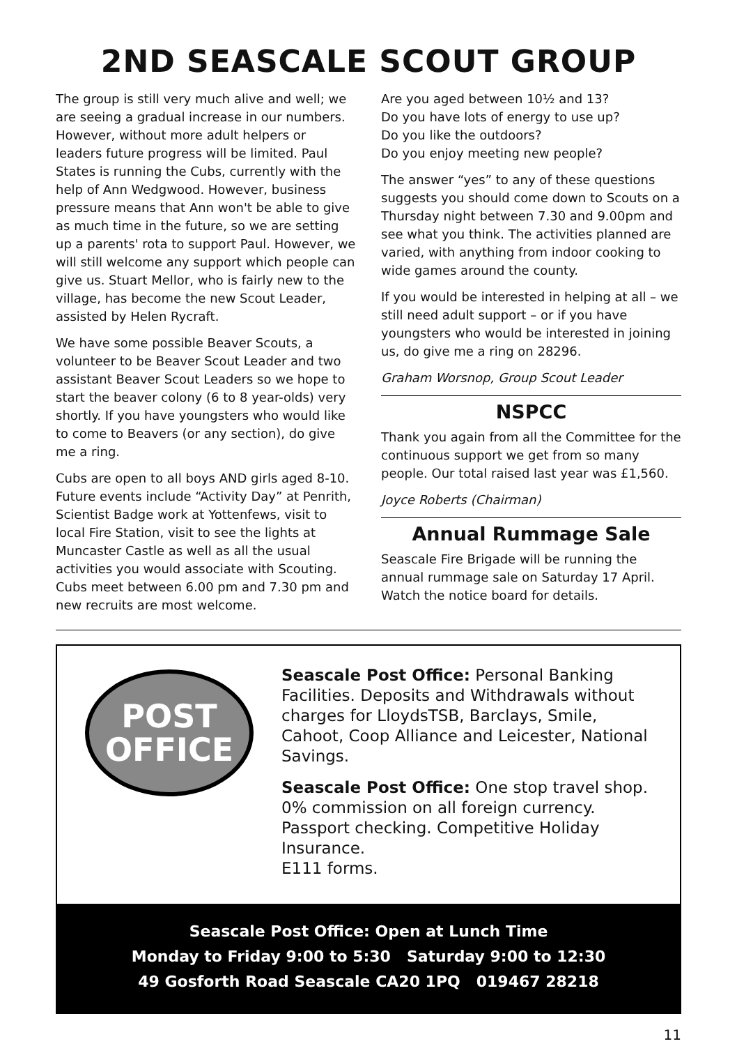2ND SEASCALE SCOUT GROUP
The group is still very much alive and well; we are seeing a gradual increase in our numbers. However, without more adult helpers or leaders future progress will be limited. Paul States is running the Cubs, currently with the help of Ann Wedgwood. However, business pressure means that Ann won't be able to give as much time in the future, so we are setting up a parents' rota to support Paul. However, we will still welcome any support which people can give us. Stuart Mellor, who is fairly new to the village, has become the new Scout Leader, assisted by Helen Rycraft.
We have some possible Beaver Scouts, a volunteer to be Beaver Scout Leader and two assistant Beaver Scout Leaders so we hope to start the beaver colony (6 to 8 year-olds) very shortly. If you have youngsters who would like to come to Beavers (or any section), do give me a ring.
Cubs are open to all boys AND girls aged 8-10. Future events include “Activity Day” at Penrith, Scientist Badge work at Yottenfews, visit to local Fire Station, visit to see the lights at Muncaster Castle as well as all the usual activities you would associate with Scouting. Cubs meet between 6.00 pm and 7.30 pm and new recruits are most welcome.
Are you aged between 10½ and 13?
Do you have lots of energy to use up?
Do you like the outdoors?
Do you enjoy meeting new people?
The answer “yes” to any of these questions suggests you should come down to Scouts on a Thursday night between 7.30 and 9.00pm and see what you think. The activities planned are varied, with anything from indoor cooking to wide games around the county.
If you would be interested in helping at all – we still need adult support – or if you have youngsters who would be interested in joining us, do give me a ring on 28296.
Graham Worsnop, Group Scout Leader
NSPCC
Thank you again from all the Committee for the continuous support we get from so many people. Our total raised last year was £1,560.
Joyce Roberts (Chairman)
Annual Rummage Sale
Seascale Fire Brigade will be running the annual rummage sale on Saturday 17 April. Watch the notice board for details.
POST
OFFICE
Seascale Post Office: Personal Banking Facilities. Deposits and Withdrawals without charges for LloydsTSB, Barclays, Smile, Cahoot, Coop Alliance and Leicester, National Savings.
Seascale Post Office: One stop travel shop.
0% commission on all foreign currency.
Passport checking. Competitive Holiday Insurance.
E111 forms.
Seascale Post Office: Open at Lunch Time
Monday to Friday 9:00 to 5:30 Saturday 9:00 to 12:30
49 Gosforth Road Seascale CA20 1PQ 019467 28218
11